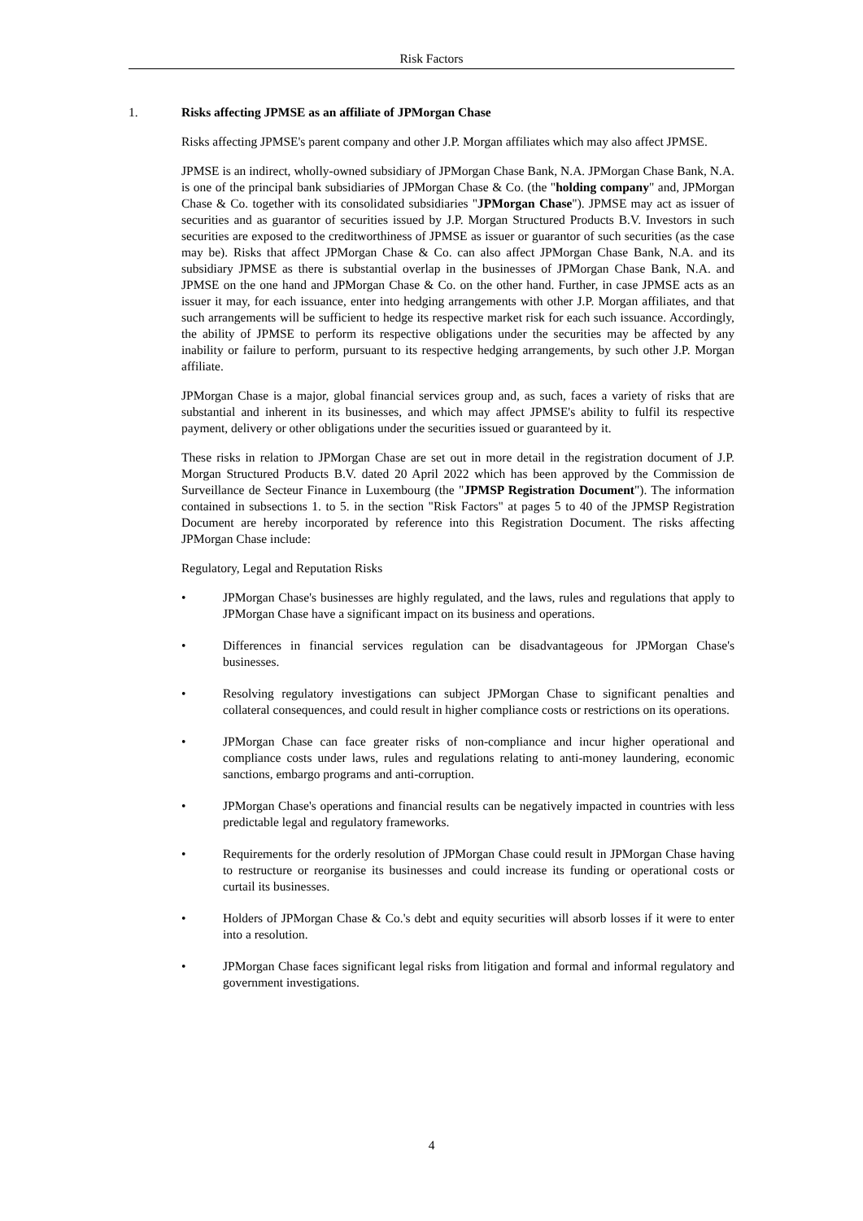Risk Factors
1. Risks affecting JPMSE as an affiliate of JPMorgan Chase
Risks affecting JPMSE's parent company and other J.P. Morgan affiliates which may also affect JPMSE.
JPMSE is an indirect, wholly-owned subsidiary of JPMorgan Chase Bank, N.A. JPMorgan Chase Bank, N.A. is one of the principal bank subsidiaries of JPMorgan Chase & Co. (the "holding company" and, JPMorgan Chase & Co. together with its consolidated subsidiaries "JPMorgan Chase"). JPMSE may act as issuer of securities and as guarantor of securities issued by J.P. Morgan Structured Products B.V. Investors in such securities are exposed to the creditworthiness of JPMSE as issuer or guarantor of such securities (as the case may be). Risks that affect JPMorgan Chase & Co. can also affect JPMorgan Chase Bank, N.A. and its subsidiary JPMSE as there is substantial overlap in the businesses of JPMorgan Chase Bank, N.A. and JPMSE on the one hand and JPMorgan Chase & Co. on the other hand. Further, in case JPMSE acts as an issuer it may, for each issuance, enter into hedging arrangements with other J.P. Morgan affiliates, and that such arrangements will be sufficient to hedge its respective market risk for each such issuance. Accordingly, the ability of JPMSE to perform its respective obligations under the securities may be affected by any inability or failure to perform, pursuant to its respective hedging arrangements, by such other J.P. Morgan affiliate.
JPMorgan Chase is a major, global financial services group and, as such, faces a variety of risks that are substantial and inherent in its businesses, and which may affect JPMSE's ability to fulfil its respective payment, delivery or other obligations under the securities issued or guaranteed by it.
These risks in relation to JPMorgan Chase are set out in more detail in the registration document of J.P. Morgan Structured Products B.V. dated 20 April 2022 which has been approved by the Commission de Surveillance de Secteur Finance in Luxembourg (the "JPMSP Registration Document"). The information contained in subsections 1. to 5. in the section "Risk Factors" at pages 5 to 40 of the JPMSP Registration Document are hereby incorporated by reference into this Registration Document. The risks affecting JPMorgan Chase include:
Regulatory, Legal and Reputation Risks
• JPMorgan Chase's businesses are highly regulated, and the laws, rules and regulations that apply to JPMorgan Chase have a significant impact on its business and operations.
• Differences in financial services regulation can be disadvantageous for JPMorgan Chase's businesses.
• Resolving regulatory investigations can subject JPMorgan Chase to significant penalties and collateral consequences, and could result in higher compliance costs or restrictions on its operations.
• JPMorgan Chase can face greater risks of non-compliance and incur higher operational and compliance costs under laws, rules and regulations relating to anti-money laundering, economic sanctions, embargo programs and anti-corruption.
• JPMorgan Chase's operations and financial results can be negatively impacted in countries with less predictable legal and regulatory frameworks.
• Requirements for the orderly resolution of JPMorgan Chase could result in JPMorgan Chase having to restructure or reorganise its businesses and could increase its funding or operational costs or curtail its businesses.
• Holders of JPMorgan Chase & Co.'s debt and equity securities will absorb losses if it were to enter into a resolution.
• JPMorgan Chase faces significant legal risks from litigation and formal and informal regulatory and government investigations.
4